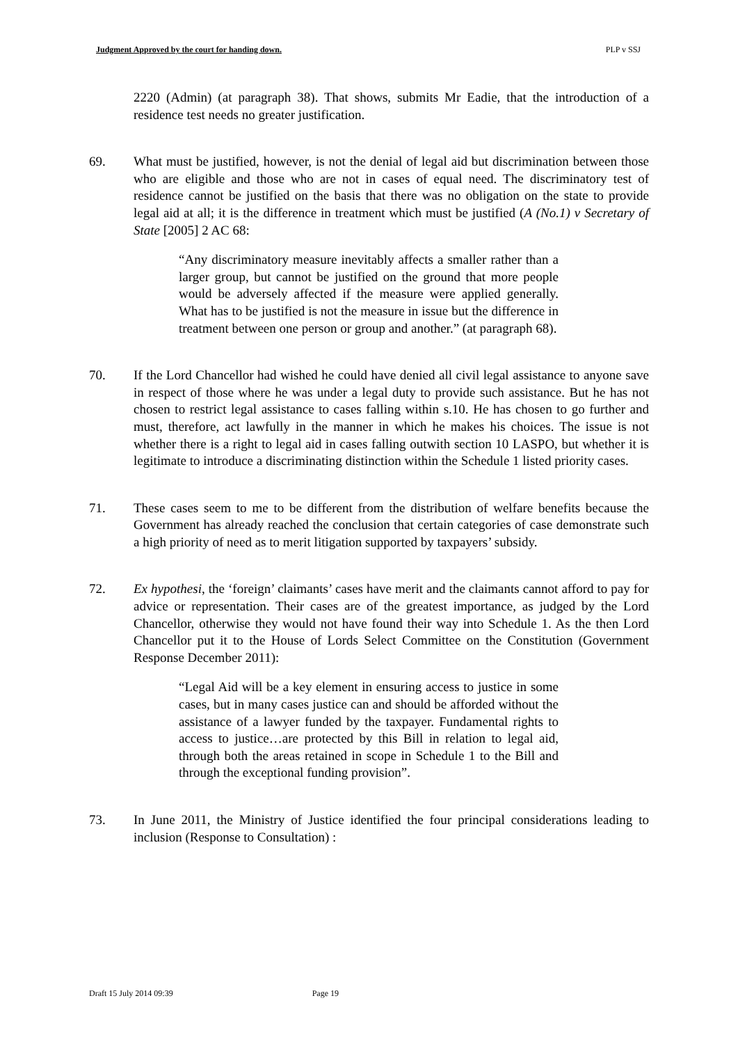Judgment Approved by the court for handing down. PLP v SSJ
2220 (Admin) (at paragraph 38). That shows, submits Mr Eadie, that the introduction of a residence test needs no greater justification.
69. What must be justified, however, is not the denial of legal aid but discrimination between those who are eligible and those who are not in cases of equal need. The discriminatory test of residence cannot be justified on the basis that there was no obligation on the state to provide legal aid at all; it is the difference in treatment which must be justified (A (No.1) v Secretary of State [2005] 2 AC 68:
“Any discriminatory measure inevitably affects a smaller rather than a larger group, but cannot be justified on the ground that more people would be adversely affected if the measure were applied generally. What has to be justified is not the measure in issue but the difference in treatment between one person or group and another.” (at paragraph 68).
70. If the Lord Chancellor had wished he could have denied all civil legal assistance to anyone save in respect of those where he was under a legal duty to provide such assistance. But he has not chosen to restrict legal assistance to cases falling within s.10. He has chosen to go further and must, therefore, act lawfully in the manner in which he makes his choices. The issue is not whether there is a right to legal aid in cases falling outwith section 10 LASPO, but whether it is legitimate to introduce a discriminating distinction within the Schedule 1 listed priority cases.
71. These cases seem to me to be different from the distribution of welfare benefits because the Government has already reached the conclusion that certain categories of case demonstrate such a high priority of need as to merit litigation supported by taxpayers’ subsidy.
72. Ex hypothesi, the ‘foreign’ claimants’ cases have merit and the claimants cannot afford to pay for advice or representation. Their cases are of the greatest importance, as judged by the Lord Chancellor, otherwise they would not have found their way into Schedule 1. As the then Lord Chancellor put it to the House of Lords Select Committee on the Constitution (Government Response December 2011):
“Legal Aid will be a key element in ensuring access to justice in some cases, but in many cases justice can and should be afforded without the assistance of a lawyer funded by the taxpayer. Fundamental rights to access to justice…are protected by this Bill in relation to legal aid, through both the areas retained in scope in Schedule 1 to the Bill and through the exceptional funding provision”.
73. In June 2011, the Ministry of Justice identified the four principal considerations leading to inclusion (Response to Consultation) :
Draft 15 July 2014 09:39 Page 19